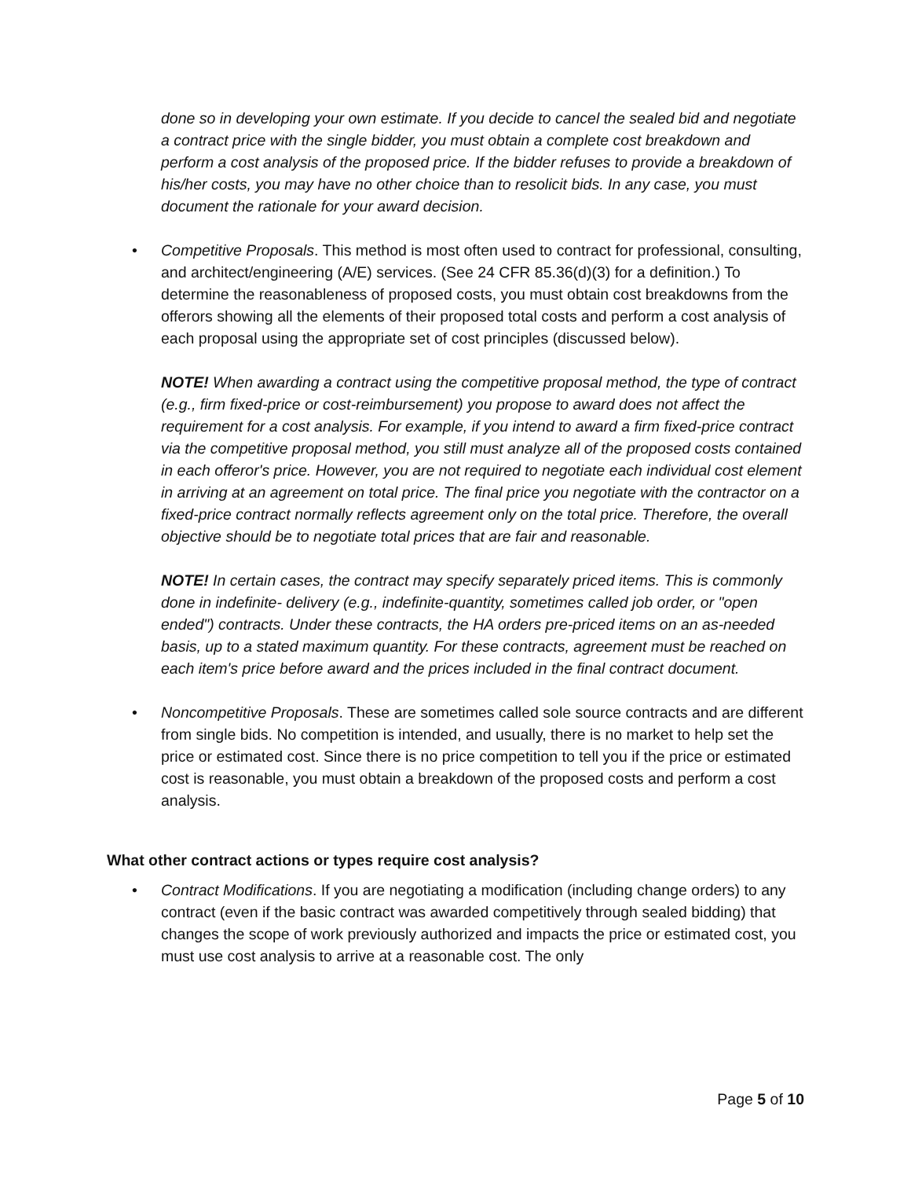done so in developing your own estimate. If you decide to cancel the sealed bid and negotiate a contract price with the single bidder, you must obtain a complete cost breakdown and perform a cost analysis of the proposed price. If the bidder refuses to provide a breakdown of his/her costs, you may have no other choice than to resolicit bids. In any case, you must document the rationale for your award decision.
• Competitive Proposals. This method is most often used to contract for professional, consulting, and architect/engineering (A/E) services. (See 24 CFR 85.36(d)(3) for a definition.) To determine the reasonableness of proposed costs, you must obtain cost breakdowns from the offerors showing all the elements of their proposed total costs and perform a cost analysis of each proposal using the appropriate set of cost principles (discussed below).
NOTE! When awarding a contract using the competitive proposal method, the type of contract (e.g., firm fixed-price or cost-reimbursement) you propose to award does not affect the requirement for a cost analysis. For example, if you intend to award a firm fixed-price contract via the competitive proposal method, you still must analyze all of the proposed costs contained in each offeror's price. However, you are not required to negotiate each individual cost element in arriving at an agreement on total price. The final price you negotiate with the contractor on a fixed-price contract normally reflects agreement only on the total price. Therefore, the overall objective should be to negotiate total prices that are fair and reasonable.
NOTE! In certain cases, the contract may specify separately priced items. This is commonly done in indefinite- delivery (e.g., indefinite-quantity, sometimes called job order, or "open ended") contracts. Under these contracts, the HA orders pre-priced items on an as-needed basis, up to a stated maximum quantity. For these contracts, agreement must be reached on each item's price before award and the prices included in the final contract document.
• Noncompetitive Proposals. These are sometimes called sole source contracts and are different from single bids. No competition is intended, and usually, there is no market to help set the price or estimated cost. Since there is no price competition to tell you if the price or estimated cost is reasonable, you must obtain a breakdown of the proposed costs and perform a cost analysis.
What other contract actions or types require cost analysis?
• Contract Modifications. If you are negotiating a modification (including change orders) to any contract (even if the basic contract was awarded competitively through sealed bidding) that changes the scope of work previously authorized and impacts the price or estimated cost, you must use cost analysis to arrive at a reasonable cost. The only
Page 5 of 10